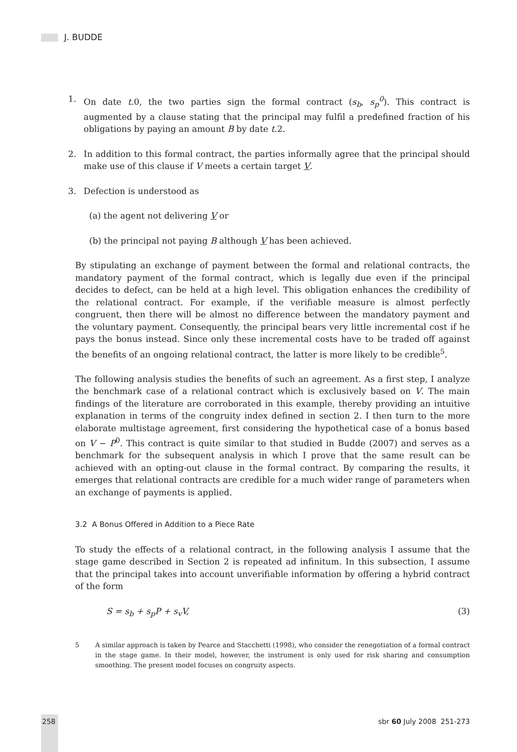J. BUDDE
1. On date t.0, the two parties sign the formal contract (s<sub>b</sub>, s<sub>p</sub><sup>0</sup>). This contract is augmented by a clause stating that the principal may fulfil a predefined fraction of his obligations by paying an amount B by date t.2.
2. In addition to this formal contract, the parties informally agree that the principal should make use of this clause if V meets a certain target V.
3. Defection is understood as
(a) the agent not delivering V or
(b) the principal not paying B although V has been achieved.
By stipulating an exchange of payment between the formal and relational contracts, the mandatory payment of the formal contract, which is legally due even if the principal decides to defect, can be held at a high level. This obligation enhances the credibility of the relational contract. For example, if the verifiable measure is almost perfectly congruent, then there will be almost no difference between the mandatory payment and the voluntary payment. Consequently, the principal bears very little incremental cost if he pays the bonus instead. Since only these incremental costs have to be traded off against the benefits of an ongoing relational contract, the latter is more likely to be credible<sup>5</sup>.
The following analysis studies the benefits of such an agreement. As a first step, I analyze the benchmark case of a relational contract which is exclusively based on V. The main findings of the literature are corroborated in this example, thereby providing an intuitive explanation in terms of the congruity index defined in section 2. I then turn to the more elaborate multistage agreement, first considering the hypothetical case of a bonus based on V − P<sup>0</sup>. This contract is quite similar to that studied in Budde (2007) and serves as a benchmark for the subsequent analysis in which I prove that the same result can be achieved with an opting-out clause in the formal contract. By comparing the results, it emerges that relational contracts are credible for a much wider range of parameters when an exchange of payments is applied.
3.2 A Bonus Offered in Addition to a Piece Rate
To study the effects of a relational contract, in the following analysis I assume that the stage game described in Section 2 is repeated ad infinitum. In this subsection, I assume that the principal takes into account unverifiable information by offering a hybrid contract of the form
S = s<sub>b</sub> + s<sub>p</sub>P + s<sub>v</sub>V, (3)
5 A similar approach is taken by Pearce and Stacchetti (1998), who consider the renegotiation of a formal contract in the stage game. In their model, however, the instrument is only used for risk sharing and consumption smoothing. The present model focuses on congruity aspects.
258 sbr 60 July 2008 251-273